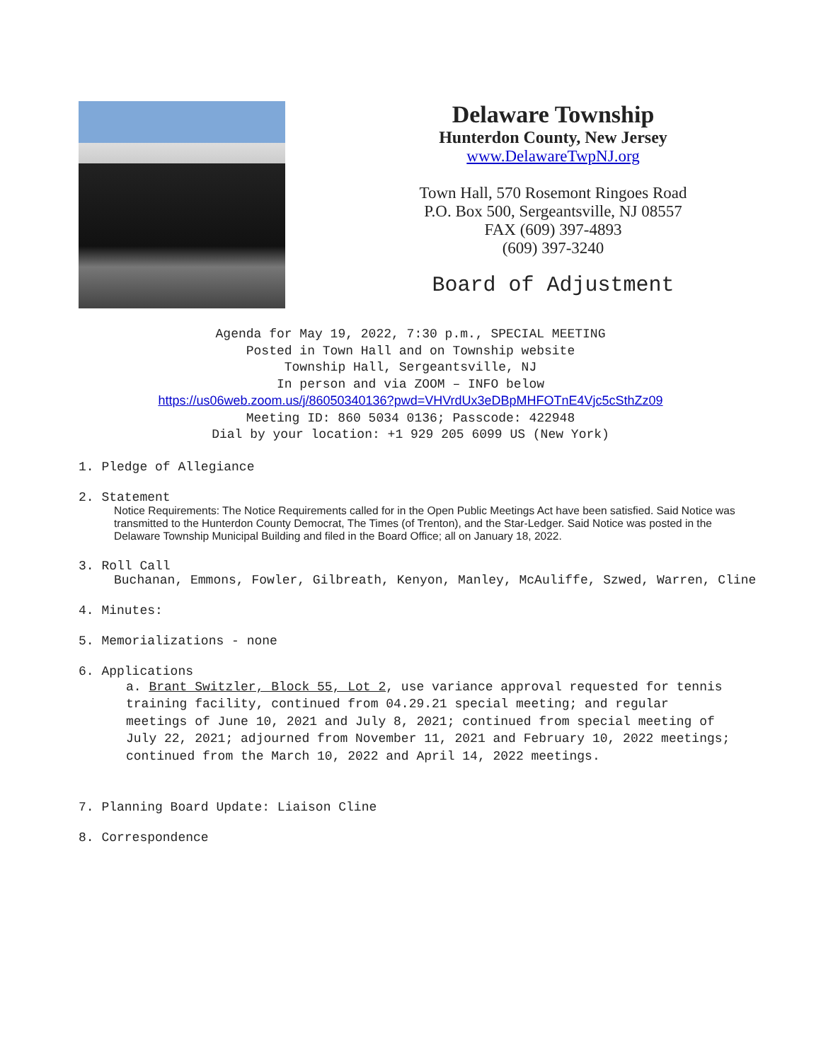Delaware Township
Hunterdon County, New Jersey
www.DelawareTwpNJ.org
Town Hall, 570 Rosemont Ringoes Road
P.O. Box 500, Sergeantsville, NJ 08557
FAX (609) 397-4893
(609) 397-3240
Board of Adjustment
Agenda for May 19, 2022, 7:30 p.m., SPECIAL MEETING
Posted in Town Hall and on Township website
Township Hall, Sergeantsville, NJ
In person and via ZOOM – INFO below
https://us06web.zoom.us/j/86050340136?pwd=VHVrdUx3eDBpMHFOTnE4Vjc5cSthZz09
Meeting ID: 860 5034 0136; Passcode: 422948
Dial by your location: +1 929 205 6099 US (New York)
1. Pledge of Allegiance
2. Statement
Notice Requirements: The Notice Requirements called for in the Open Public Meetings Act have been satisfied. Said Notice was transmitted to the Hunterdon County Democrat, The Times (of Trenton), and the Star-Ledger. Said Notice was posted in the Delaware Township Municipal Building and filed in the Board Office; all on January 18, 2022.
3. Roll Call
Buchanan, Emmons, Fowler, Gilbreath, Kenyon, Manley, McAuliffe, Szwed, Warren, Cline
4. Minutes:
5. Memorializations - none
6. Applications
a. Brant Switzler, Block 55, Lot 2, use variance approval requested for tennis training facility, continued from 04.29.21 special meeting; and regular meetings of June 10, 2021 and July 8, 2021; continued from special meeting of July 22, 2021; adjourned from November 11, 2021 and February 10, 2022 meetings; continued from the March 10, 2022 and April 14, 2022 meetings.
7. Planning Board Update: Liaison Cline
8. Correspondence